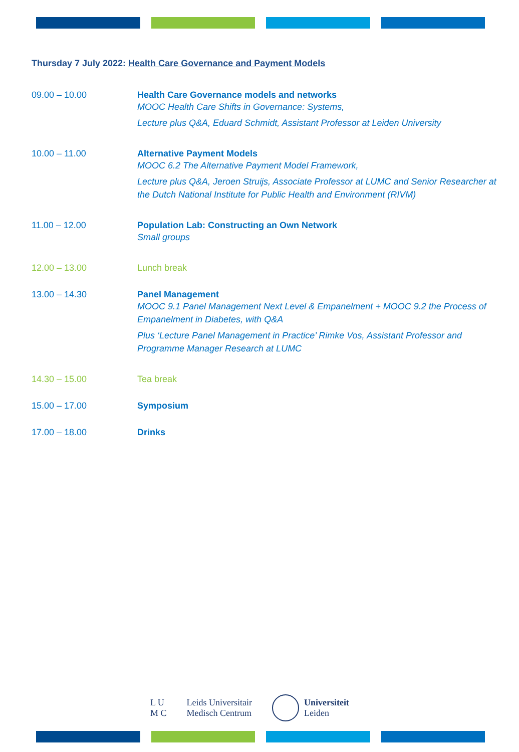Thursday 7 July 2022: Health Care Governance and Payment Models
09.00 – 10.00 Health Care Governance models and networks
MOOC Health Care Shifts in Governance: Systems,
Lecture plus Q&A, Eduard Schmidt, Assistant Professor at Leiden University
10.00 – 11.00 Alternative Payment Models
MOOC 6.2 The Alternative Payment Model Framework,
Lecture plus Q&A, Jeroen Struijs, Associate Professor at LUMC and Senior Researcher at the Dutch National Institute for Public Health and Environment (RIVM)
11.00 – 12.00 Population Lab: Constructing an Own Network
Small groups
12.00 – 13.00 Lunch break
13.00 – 14.30 Panel Management
MOOC 9.1 Panel Management Next Level & Empanelment + MOOC 9.2 the Process of Empanelment in Diabetes, with Q&A
Plus ‘Lecture Panel Management in Practice’ Rimke Vos, Assistant Professor and Programme Manager Research at LUMC
14.30 – 15.00 Tea break
15.00 – 17.00 Symposium
17.00 – 18.00 Drinks
L U
M C
Leids Universitair
Medisch Centrum
Universiteit
Leiden